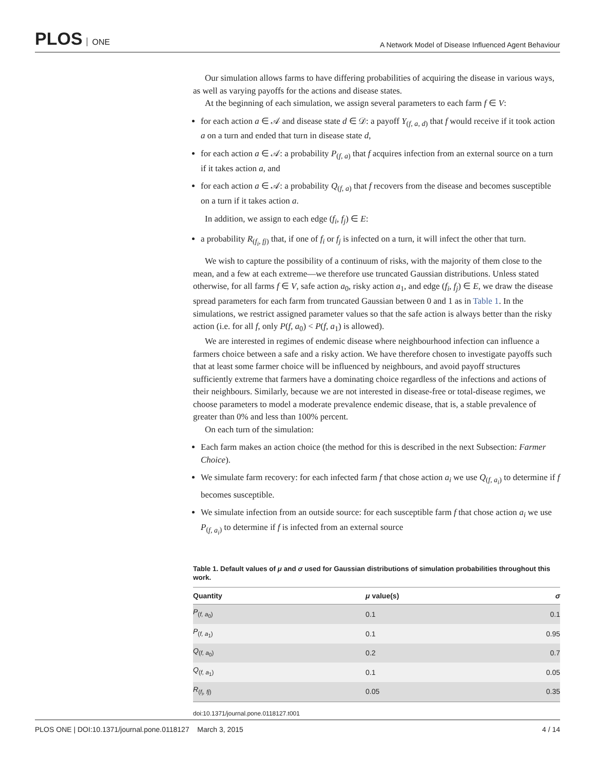PLOS ONE
A Network Model of Disease Influenced Agent Behaviour
Our simulation allows farms to have differing probabilities of acquiring the disease in various ways, as well as varying payoffs for the actions and disease states.
At the beginning of each simulation, we assign several parameters to each farm f ∈ V:
for each action a ∈ 𝒜 and disease state d ∈ 𝒟: a payoff Y<sub>(f, a, d)</sub> that f would receive if it took action a on a turn and ended that turn in disease state d,
for each action a ∈ 𝒜: a probability P<sub>(f, a)</sub> that f acquires infection from an external source on a turn if it takes action a, and
for each action a ∈ 𝒜: a probability Q<sub>(f, a)</sub> that f recovers from the disease and becomes susceptible on a turn if it takes action a.
In addition, we assign to each edge (f<sub>i</sub>, f<sub>j</sub>) ∈ E:
a probability R<sub>(f<sub>i</sub>, fj)</sub> that, if one of f<sub>i</sub> or f<sub>j</sub> is infected on a turn, it will infect the other that turn.
We wish to capture the possibility of a continuum of risks, with the majority of them close to the mean, and a few at each extreme—we therefore use truncated Gaussian distributions. Unless stated otherwise, for all farms f ∈ V, safe action a<sub>0</sub>, risky action a<sub>1</sub>, and edge (f<sub>i</sub>, f<sub>j</sub>) ∈ E, we draw the disease spread parameters for each farm from truncated Gaussian between 0 and 1 as in Table 1. In the simulations, we restrict assigned parameter values so that the safe action is always better than the risky action (i.e. for all f, only P(f, a<sub>0</sub>) < P(f, a<sub>1</sub>) is allowed).
We are interested in regimes of endemic disease where neighbourhood infection can influence a farmers choice between a safe and a risky action. We have therefore chosen to investigate payoffs such that at least some farmer choice will be influenced by neighbours, and avoid payoff structures sufficiently extreme that farmers have a dominating choice regardless of the infections and actions of their neighbours. Similarly, because we are not interested in disease-free or total-disease regimes, we choose parameters to model a moderate prevalence endemic disease, that is, a stable prevalence of greater than 0% and less than 100% percent.
On each turn of the simulation:
Each farm makes an action choice (the method for this is described in the next Subsection: Farmer Choice).
We simulate farm recovery: for each infected farm f that chose action a<sub>i</sub> we use Q<sub>(f, a<sub>i</sub>)</sub> to determine if f becomes susceptible.
We simulate infection from an outside source: for each susceptible farm f that chose action a<sub>i</sub> we use P<sub>(f, a<sub>i</sub>)</sub> to determine if f is infected from an external source
Table 1. Default values of μ and σ used for Gaussian distributions of simulation probabilities throughout this work.
| Quantity | μ value(s) | σ |
| --- | --- | --- |
| P<sub>(f, a<sub>0</sub>)</sub> | 0.1 | 0.1 |
| P<sub>(f, a<sub>1</sub>)</sub> | 0.1 | 0.95 |
| Q<sub>(f, a<sub>0</sub>)</sub> | 0.2 | 0.7 |
| Q<sub>(f, a<sub>1</sub>)</sub> | 0.1 | 0.05 |
| R<sub>(f<sub>i</sub>, fj)</sub> | 0.05 | 0.35 |
doi:10.1371/journal.pone.0118127.t001
PLOS ONE | DOI:10.1371/journal.pone.0118127 March 3, 2015 4 / 14